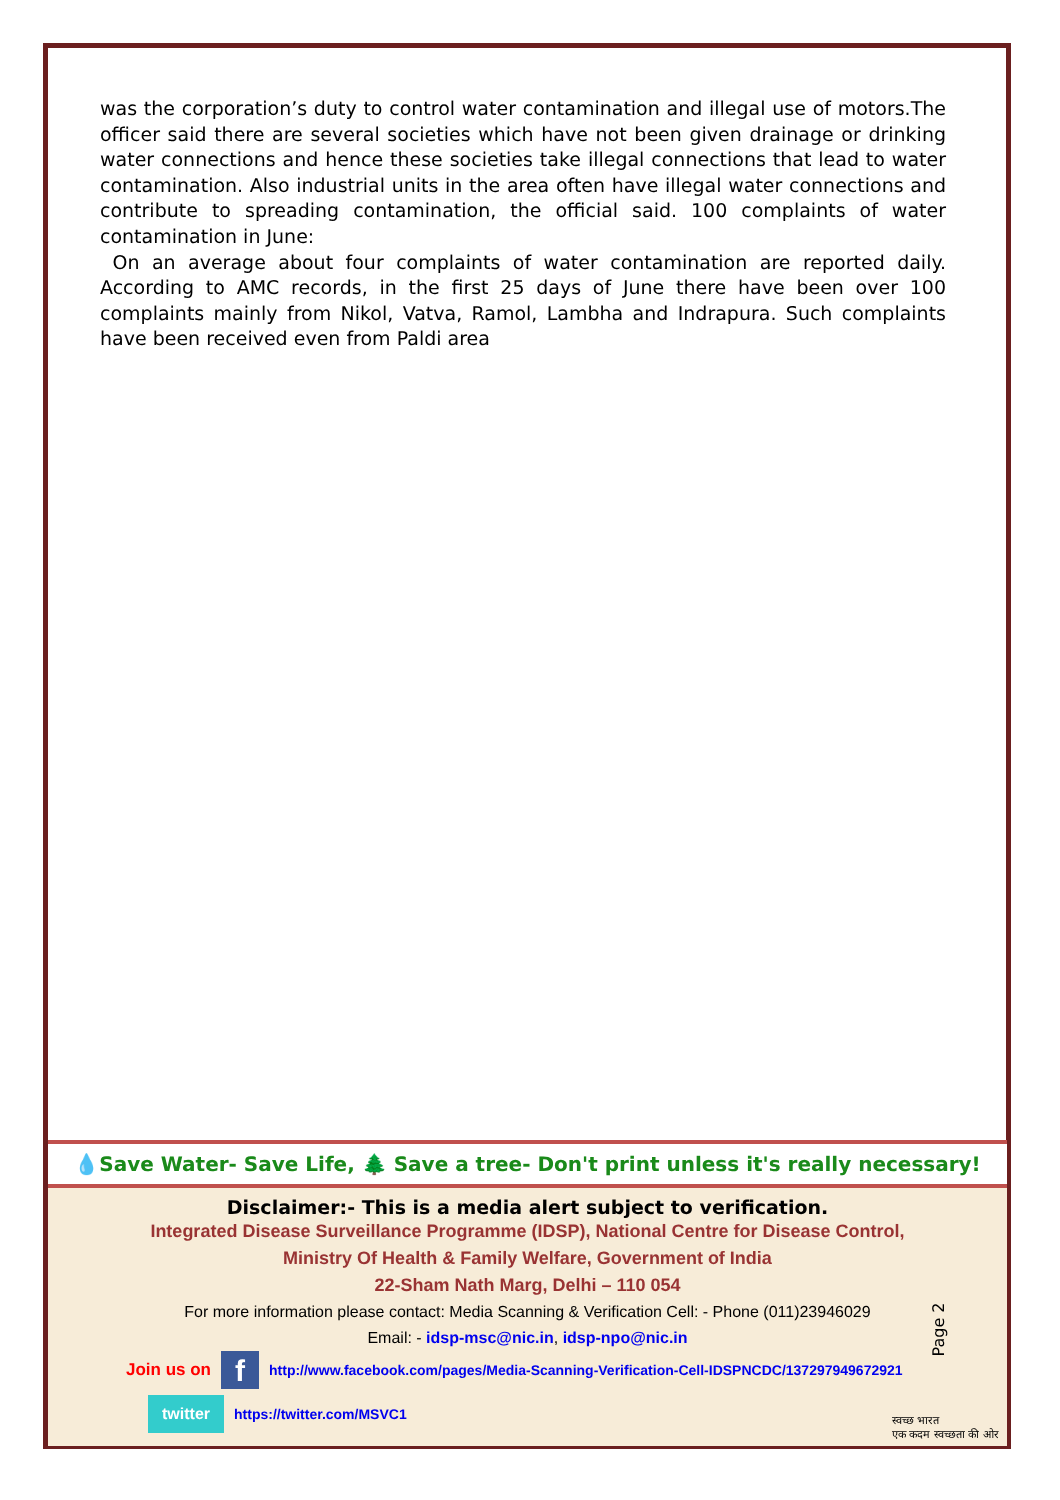was the corporation’s duty to control water contamination and illegal use of motors.The officer said there are several societies which have not been given drainage or drinking water connections and hence these societies take illegal connections that lead to water contamination. Also industrial units in the area often have illegal water connections and contribute to spreading contamination, the official said. 100 complaints of water contamination in June:
On an average about four complaints of water contamination are reported daily. According to AMC records, in the first 25 days of June there have been over 100 complaints mainly from Nikol, Vatva, Ramol, Lambha and Indrapura. Such complaints have been received even from Paldi area
💧Save Water- Save Life, 🌲 Save a tree- Don't print unless it's really necessary!
Disclaimer:- This is a media alert subject to verification.
Integrated Disease Surveillance Programme (IDSP), National Centre for Disease Control,
Ministry Of Health & Family Welfare, Government of India
22-Sham Nath Marg, Delhi – 110 054
For more information please contact: Media Scanning & Verification Cell: - Phone (011)23946029
Email: - idsp-msc@nic.in, idsp-npo@nic.in
Join us on f http://www.facebook.com/pages/Media-Scanning-Verification-Cell-IDSPNCDC/137297949672921
twitter https://twitter.com/MSVC1
Page 2
स्वच्छ भारत
एक कदम स्वच्छता की ओर